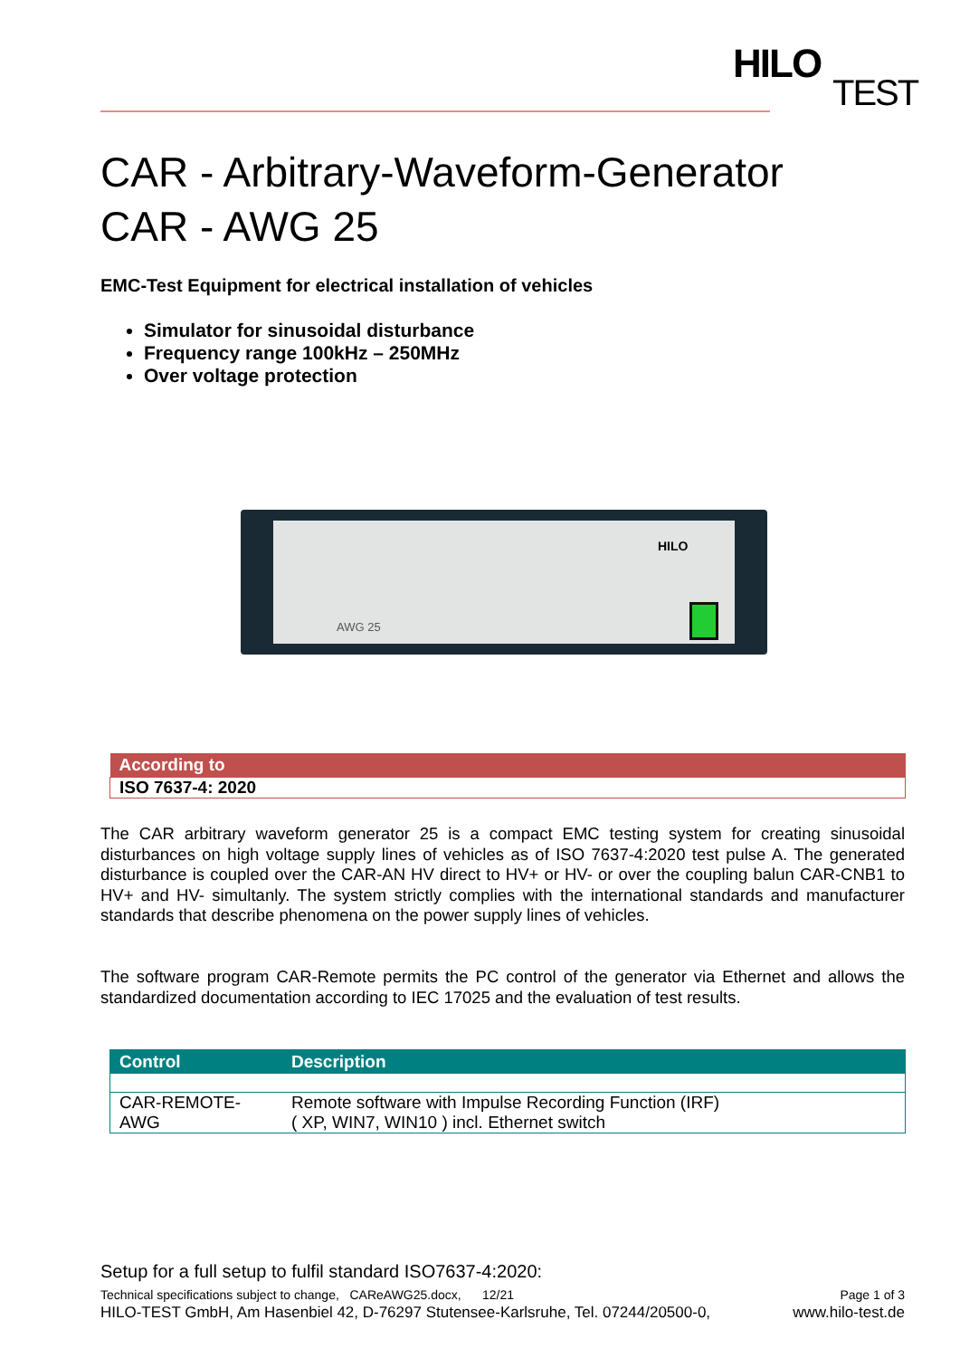HILO
TEST
CAR - Arbitrary-Waveform-Generator
CAR - AWG 25
EMC-Test Equipment for electrical installation of vehicles
Simulator for sinusoidal disturbance
Frequency range 100kHz – 250MHz
Over voltage protection
AWG 25
HILO
| According to |
| --- |
| ISO 7637-4: 2020 |
The CAR arbitrary waveform generator 25 is a compact EMC testing system for creating sinusoidal disturbances on high voltage supply lines of vehicles as of ISO 7637-4:2020 test pulse A. The generated disturbance is coupled over the CAR-AN HV direct to HV+ or HV- or over the coupling balun CAR-CNB1 to HV+ and HV- simultanly. The system strictly complies with the international standards and manufacturer standards that describe phenomena on the power supply lines of vehicles.
The software program CAR-Remote permits the PC control of the generator via Ethernet and allows the standardized documentation according to IEC 17025 and the evaluation of test results.
| Control | Description |
| --- | --- |
| CAR-REMOTE- AWG | Remote software with Impulse Recording Function (IRF) ( XP, WIN7, WIN10 ) incl. Ethernet switch |
Setup for a full setup to fulfil standard ISO7637-4:2020:
Technical specifications subject to change, CAReAWG25.docx, 12/21 Page 1 of 3
HILO-TEST GmbH, Am Hasenbiel 42, D-76297 Stutensee-Karlsruhe, Tel. 07244/20500-0, www.hilo-test.de